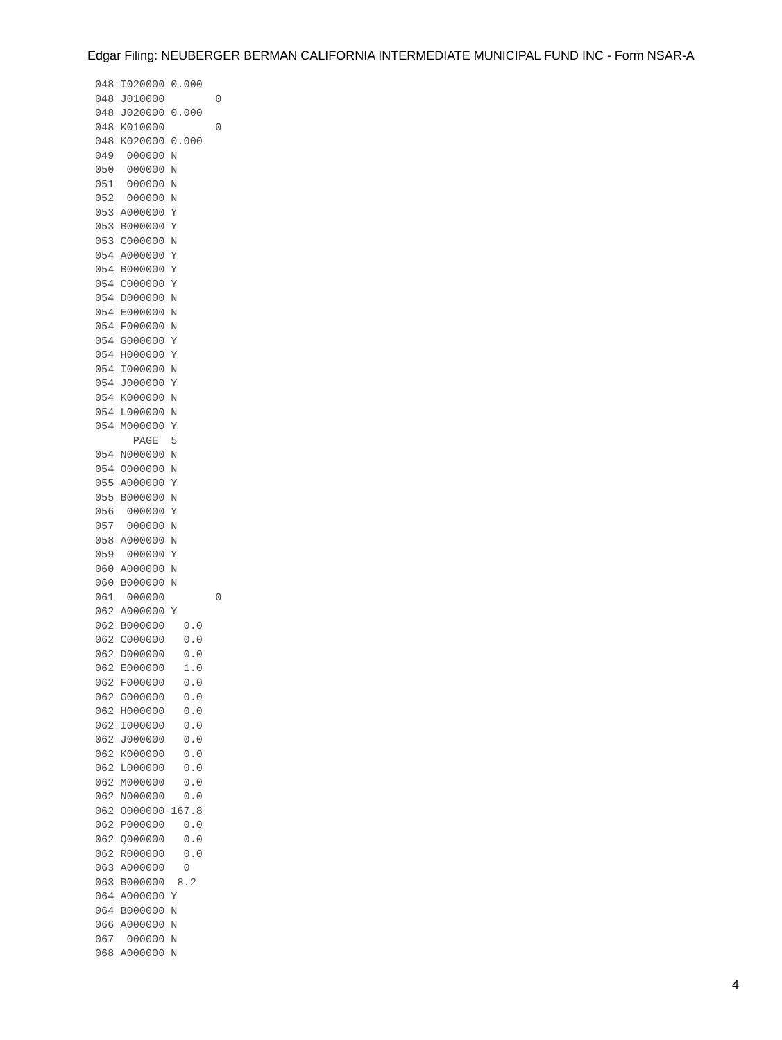Edgar Filing: NEUBERGER BERMAN CALIFORNIA INTERMEDIATE MUNICIPAL FUND INC - Form NSAR-A
048 I020000 0.000
048 J010000        0
048 J020000 0.000
048 K010000        0
048 K020000 0.000
049  000000 N
050  000000 N
051  000000 N
052  000000 N
053 A000000 Y
053 B000000 Y
053 C000000 N
054 A000000 Y
054 B000000 Y
054 C000000 Y
054 D000000 N
054 E000000 N
054 F000000 N
054 G000000 Y
054 H000000 Y
054 I000000 N
054 J000000 Y
054 K000000 N
054 L000000 N
054 M000000 Y
      PAGE  5
054 N000000 N
054 O000000 N
055 A000000 Y
055 B000000 N
056  000000 Y
057  000000 N
058 A000000 N
059  000000 Y
060 A000000 N
060 B000000 N
061  000000        0
062 A000000 Y
062 B000000   0.0
062 C000000   0.0
062 D000000   0.0
062 E000000   1.0
062 F000000   0.0
062 G000000   0.0
062 H000000   0.0
062 I000000   0.0
062 J000000   0.0
062 K000000   0.0
062 L000000   0.0
062 M000000   0.0
062 N000000   0.0
062 O000000 167.8
062 P000000   0.0
062 Q000000   0.0
062 R000000   0.0
063 A000000   0
063 B000000  8.2
064 A000000 Y
064 B000000 N
066 A000000 N
067  000000 N
068 A000000 N
4